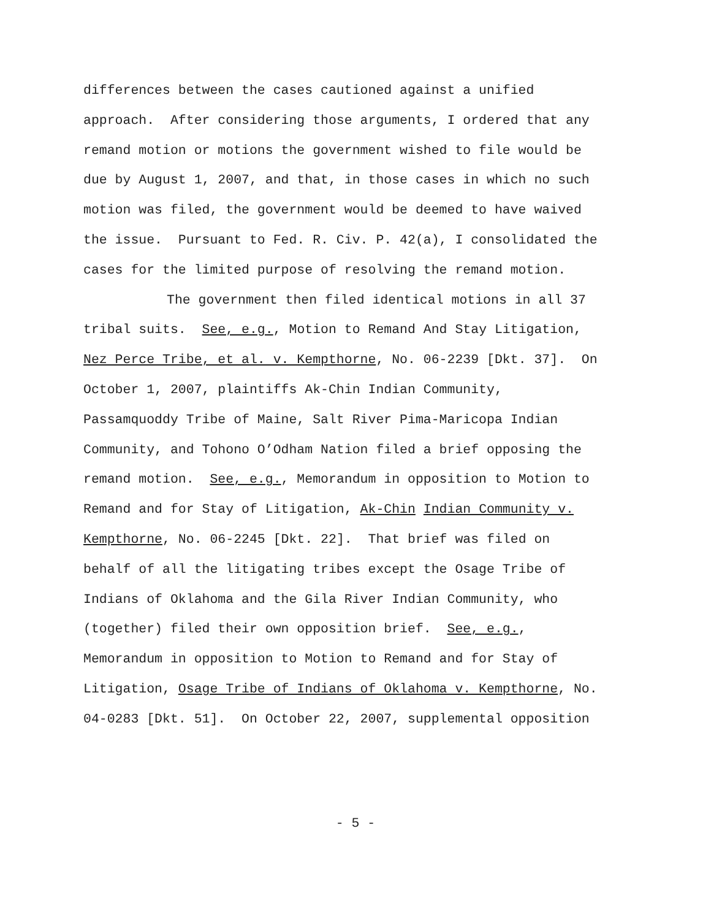differences between the cases cautioned against a unified
approach. After considering those arguments, I ordered that any
remand motion or motions the government wished to file would be
due by August 1, 2007, and that, in those cases in which no such
motion was filed, the government would be deemed to have waived
the issue. Pursuant to Fed. R. Civ. P. 42(a), I consolidated the
cases for the limited purpose of resolving the remand motion.
The government then filed identical motions in all 37
tribal suits. See, e.g., Motion to Remand And Stay Litigation,
Nez Perce Tribe, et al. v. Kempthorne, No. 06-2239 [Dkt. 37]. On
October 1, 2007, plaintiffs Ak-Chin Indian Community,
Passamquoddy Tribe of Maine, Salt River Pima-Maricopa Indian
Community, and Tohono O’Odham Nation filed a brief opposing the
remand motion. See, e.g., Memorandum in opposition to Motion to
Remand and for Stay of Litigation, Ak-Chin Indian Community v.
Kempthorne, No. 06-2245 [Dkt. 22]. That brief was filed on
behalf of all the litigating tribes except the Osage Tribe of
Indians of Oklahoma and the Gila River Indian Community, who
(together) filed their own opposition brief. See, e.g.,
Memorandum in opposition to Motion to Remand and for Stay of
Litigation, Osage Tribe of Indians of Oklahoma v. Kempthorne, No.
04-0283 [Dkt. 51]. On October 22, 2007, supplemental opposition
- 5 -